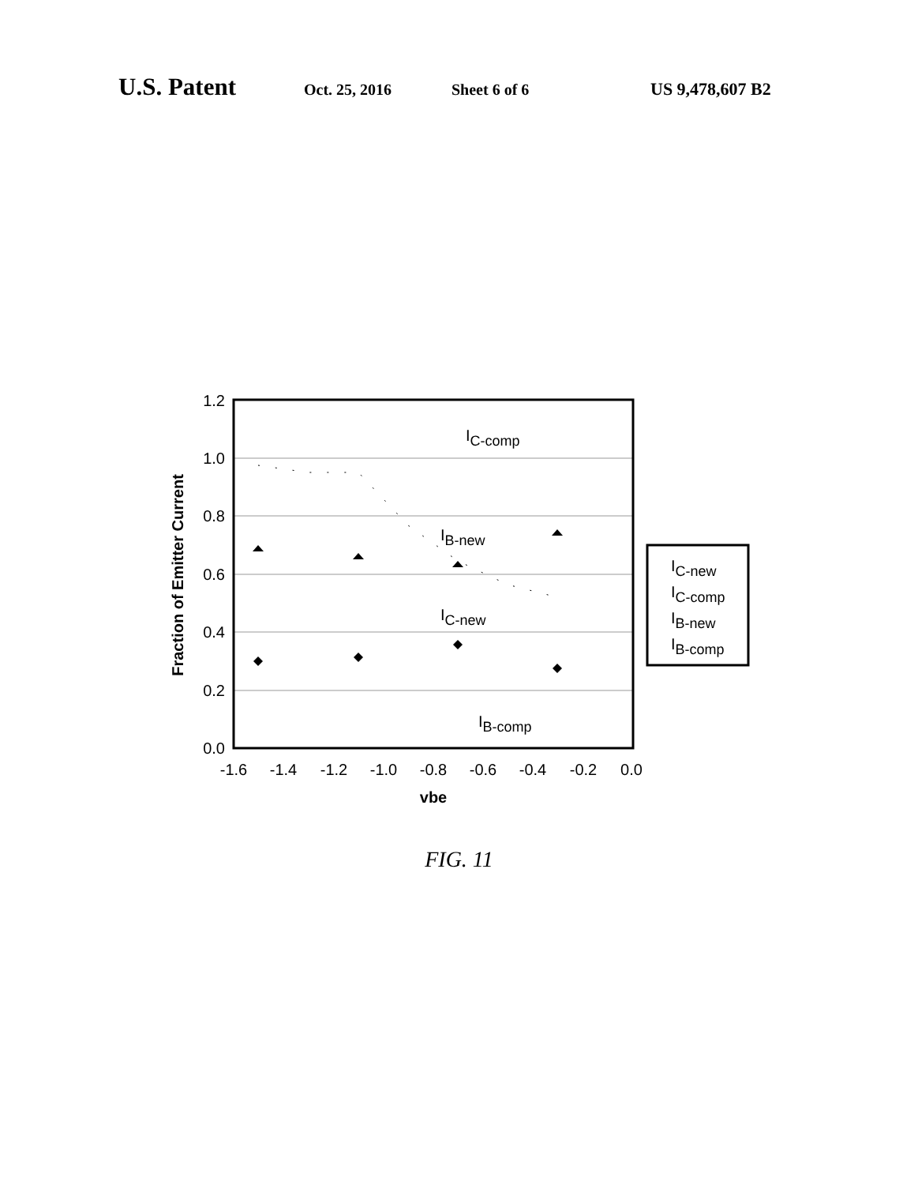U.S. Patent
Oct. 25, 2016 Sheet 6 of 6 US 9,478,607 B2
1.2
1.0
0.8
0.6
0.4
0.2
0.0
-1.6
-1.4
-1.2
-1.0
-0.8
-0.6
-0.4
-0.2
0.0
vbe
Fraction of Emitter Current
IC-comp
IB-new
IC-new
IB-comp
IC-new
IC-comp
IB-new
IB-comp
FIG. 11